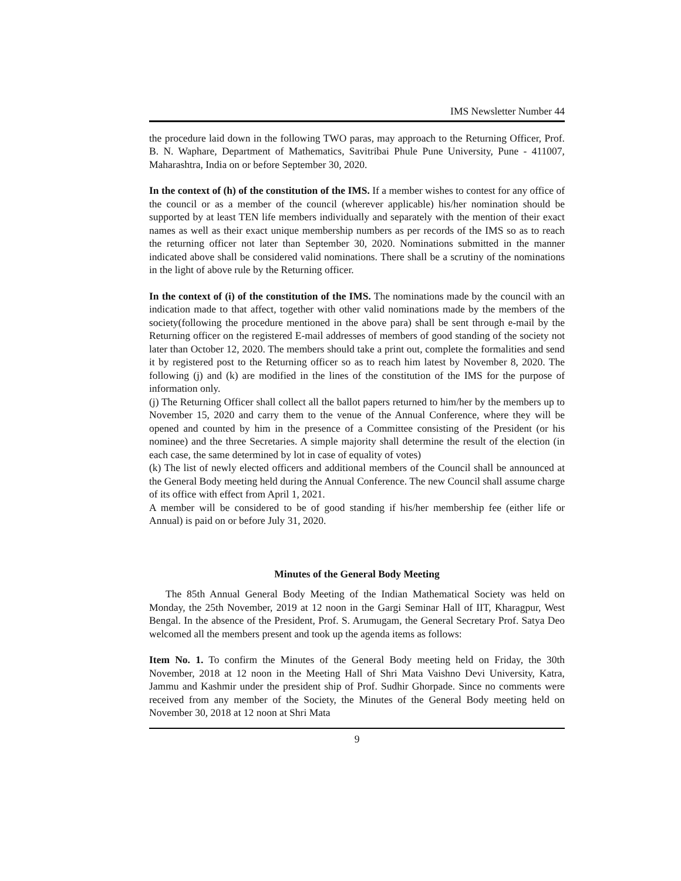IMS Newsletter Number 44
the procedure laid down in the following TWO paras, may approach to the Returning Officer, Prof. B. N. Waphare, Department of Mathematics, Savitribai Phule Pune University, Pune - 411007, Maharashtra, India on or before September 30, 2020.
In the context of (h) of the constitution of the IMS. If a member wishes to contest for any office of the council or as a member of the council (wherever applicable) his/her nomination should be supported by at least TEN life members individually and separately with the mention of their exact names as well as their exact unique membership numbers as per records of the IMS so as to reach the returning officer not later than September 30, 2020. Nominations submitted in the manner indicated above shall be considered valid nominations. There shall be a scrutiny of the nominations in the light of above rule by the Returning officer.
In the context of (i) of the constitution of the IMS. The nominations made by the council with an indication made to that affect, together with other valid nominations made by the members of the society(following the procedure mentioned in the above para) shall be sent through e-mail by the Returning officer on the registered E-mail addresses of members of good standing of the society not later than October 12, 2020. The members should take a print out, complete the formalities and send it by registered post to the Returning officer so as to reach him latest by November 8, 2020. The following (j) and (k) are modified in the lines of the constitution of the IMS for the purpose of information only.
(j) The Returning Officer shall collect all the ballot papers returned to him/her by the members up to November 15, 2020 and carry them to the venue of the Annual Conference, where they will be opened and counted by him in the presence of a Committee consisting of the President (or his nominee) and the three Secretaries. A simple majority shall determine the result of the election (in each case, the same determined by lot in case of equality of votes)
(k) The list of newly elected officers and additional members of the Council shall be announced at the General Body meeting held during the Annual Conference. The new Council shall assume charge of its office with effect from April 1, 2021.
A member will be considered to be of good standing if his/her membership fee (either life or Annual) is paid on or before July 31, 2020.
Minutes of the General Body Meeting
The 85th Annual General Body Meeting of the Indian Mathematical Society was held on Monday, the 25th November, 2019 at 12 noon in the Gargi Seminar Hall of IIT, Kharagpur, West Bengal. In the absence of the President, Prof. S. Arumugam, the General Secretary Prof. Satya Deo welcomed all the members present and took up the agenda items as follows:
Item No. 1. To confirm the Minutes of the General Body meeting held on Friday, the 30th November, 2018 at 12 noon in the Meeting Hall of Shri Mata Vaishno Devi University, Katra, Jammu and Kashmir under the president ship of Prof. Sudhir Ghorpade. Since no comments were received from any member of the Society, the Minutes of the General Body meeting held on November 30, 2018 at 12 noon at Shri Mata
9